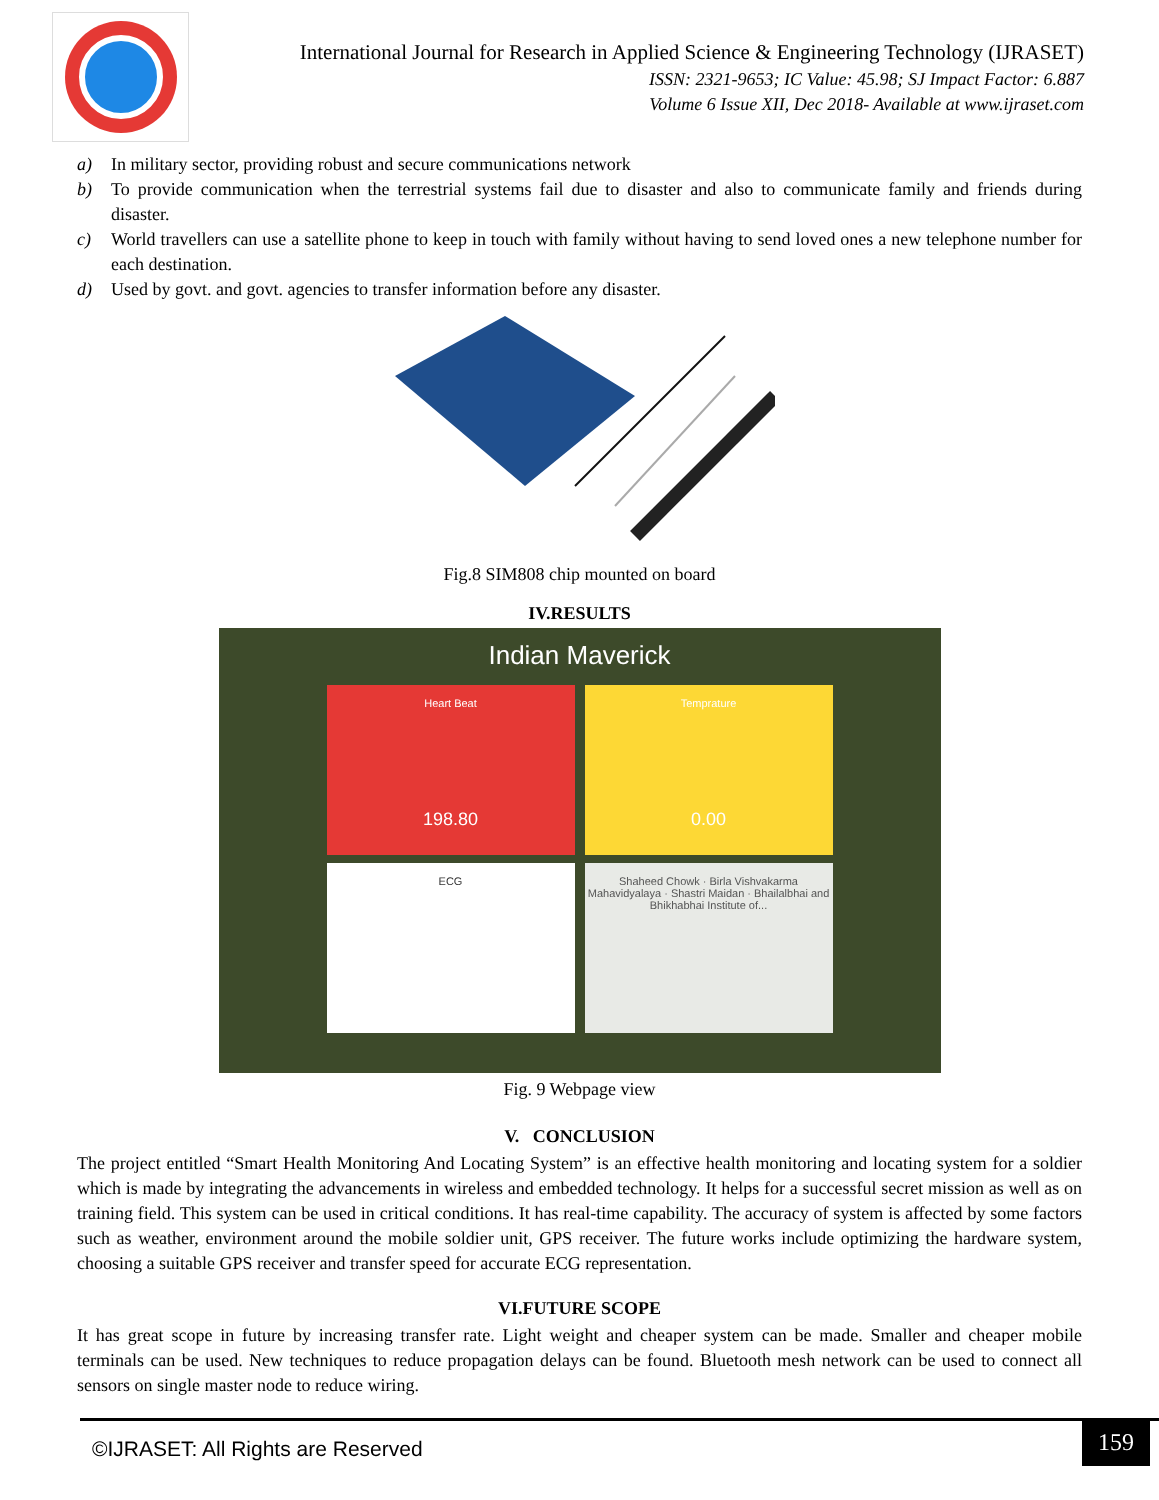International Journal for Research in Applied Science & Engineering Technology (IJRASET)
ISSN: 2321-9653; IC Value: 45.98; SJ Impact Factor: 6.887
Volume 6 Issue XII, Dec 2018- Available at www.ijraset.com
a) In military sector, providing robust and secure communications network
b) To provide communication when the terrestrial systems fail due to disaster and also to communicate family and friends during disaster.
c) World travellers can use a satellite phone to keep in touch with family without having to send loved ones a new telephone number for each destination.
d) Used by govt. and govt. agencies to transfer information before any disaster.
Fig.8 SIM808 chip mounted on board
IV.RESULTS
Indian Maverick
Heart Beat
198.80
Temprature
0.00
ECG
Shaheed Chowk · Birla Vishvakarma Mahavidyalaya · Shastri Maidan · Bhailalbhai and Bhikhabhai Institute of...
Fig. 9 Webpage view
V. CONCLUSION
The project entitled “Smart Health Monitoring And Locating System” is an effective health monitoring and locating system for a soldier which is made by integrating the advancements in wireless and embedded technology. It helps for a successful secret mission as well as on training field. This system can be used in critical conditions. It has real-time capability. The accuracy of system is affected by some factors such as weather, environment around the mobile soldier unit, GPS receiver. The future works include optimizing the hardware system, choosing a suitable GPS receiver and transfer speed for accurate ECG representation.
VI.FUTURE SCOPE
It has great scope in future by increasing transfer rate. Light weight and cheaper system can be made. Smaller and cheaper mobile terminals can be used. New techniques to reduce propagation delays can be found. Bluetooth mesh network can be used to connect all sensors on single master node to reduce wiring.
©IJRASET: All Rights are Reserved
159